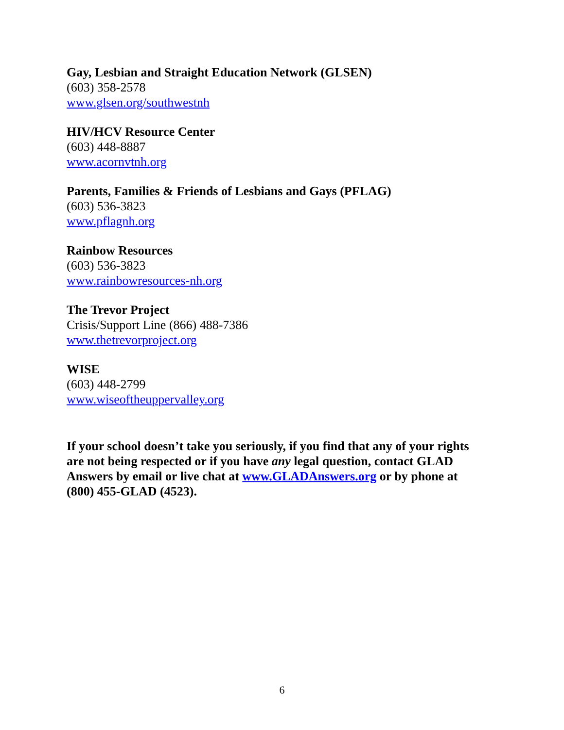Gay, Lesbian and Straight Education Network (GLSEN)
(603) 358-2578
www.glsen.org/southwestnh
HIV/HCV Resource Center
(603) 448-8887
www.acornvtnh.org
Parents, Families & Friends of Lesbians and Gays (PFLAG)
(603) 536-3823
www.pflagnh.org
Rainbow Resources
(603) 536-3823
www.rainbowresources-nh.org
The Trevor Project
Crisis/Support Line (866) 488-7386
www.thetrevorproject.org
WISE
(603) 448-2799
www.wiseoftheuppervalley.org
If your school doesn’t take you seriously, if you find that any of your rights are not being respected or if you have any legal question, contact GLAD Answers by email or live chat at www.GLADAnswers.org or by phone at (800) 455-GLAD (4523).
6